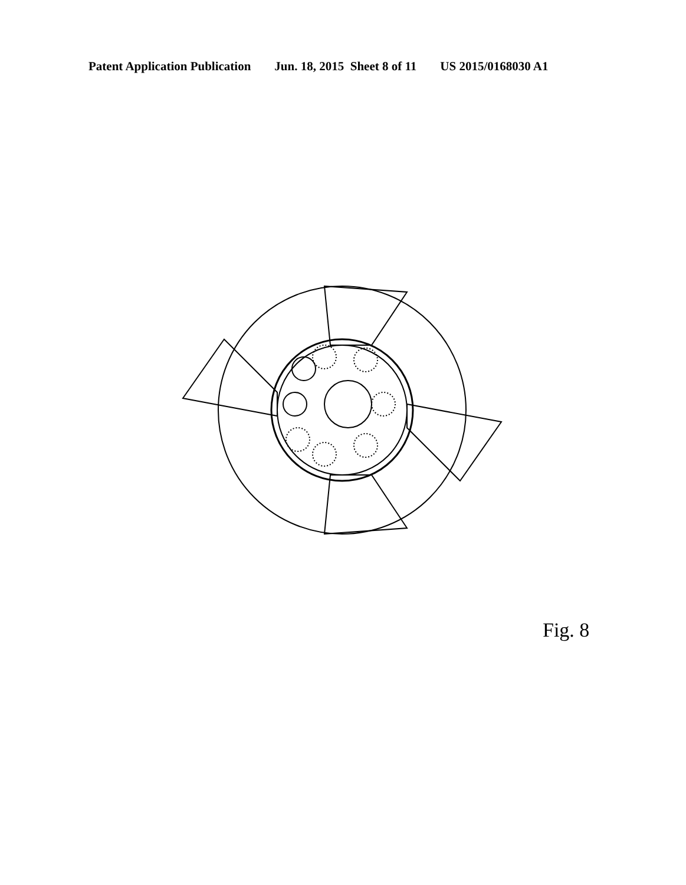Patent Application Publication Jun. 18, 2015 Sheet 8 of 11 US 2015/0168030 A1
110a 111 66a 34h 12 16 3d 34g 44a 4a 24 34a 66b 4b 3c 34f 110b 44b 34b 90 3a 2b 34c 3b 6 2a 34d 34e
Fig. 8